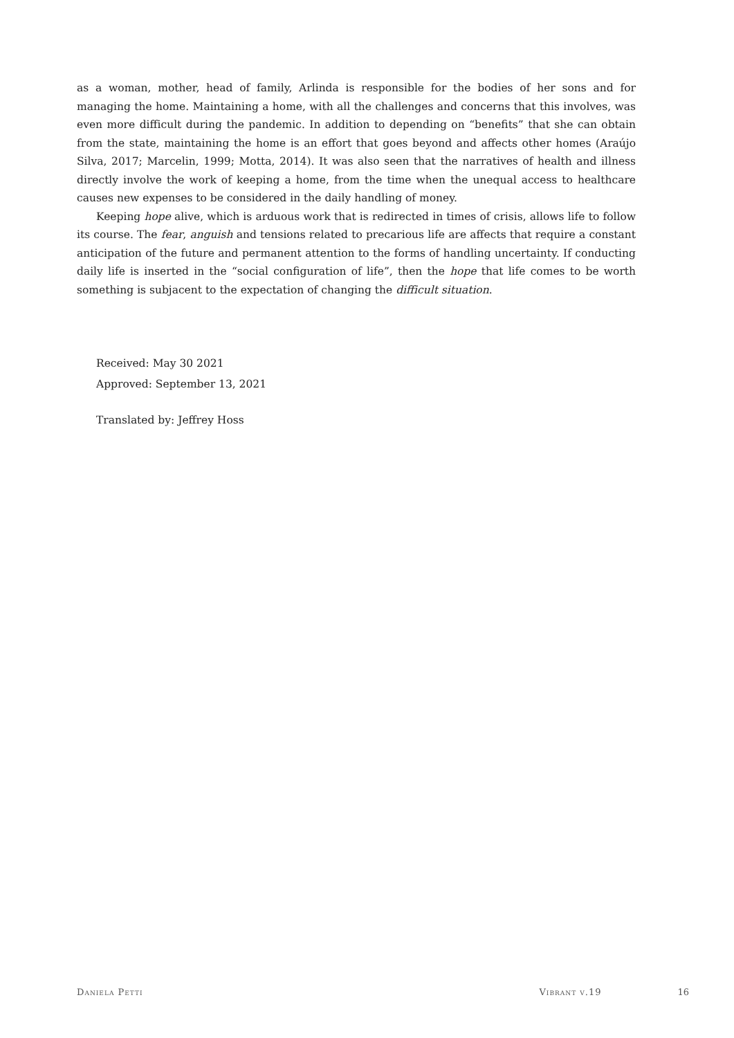as a woman, mother, head of family, Arlinda is responsible for the bodies of her sons and for managing the home. Maintaining a home, with all the challenges and concerns that this involves, was even more difficult during the pandemic. In addition to depending on “benefits” that she can obtain from the state, maintaining the home is an effort that goes beyond and affects other homes (Araújo Silva, 2017; Marcelin, 1999; Motta, 2014). It was also seen that the narratives of health and illness directly involve the work of keeping a home, from the time when the unequal access to healthcare causes new expenses to be considered in the daily handling of money.
Keeping hope alive, which is arduous work that is redirected in times of crisis, allows life to follow its course. The fear, anguish and tensions related to precarious life are affects that require a constant anticipation of the future and permanent attention to the forms of handling uncertainty. If conducting daily life is inserted in the “social configuration of life”, then the hope that life comes to be worth something is subjacent to the expectation of changing the difficult situation.
Received: May 30 2021
Approved: September 13, 2021
Translated by: Jeffrey Hoss
Daniela Petti Vibrant v.19 16